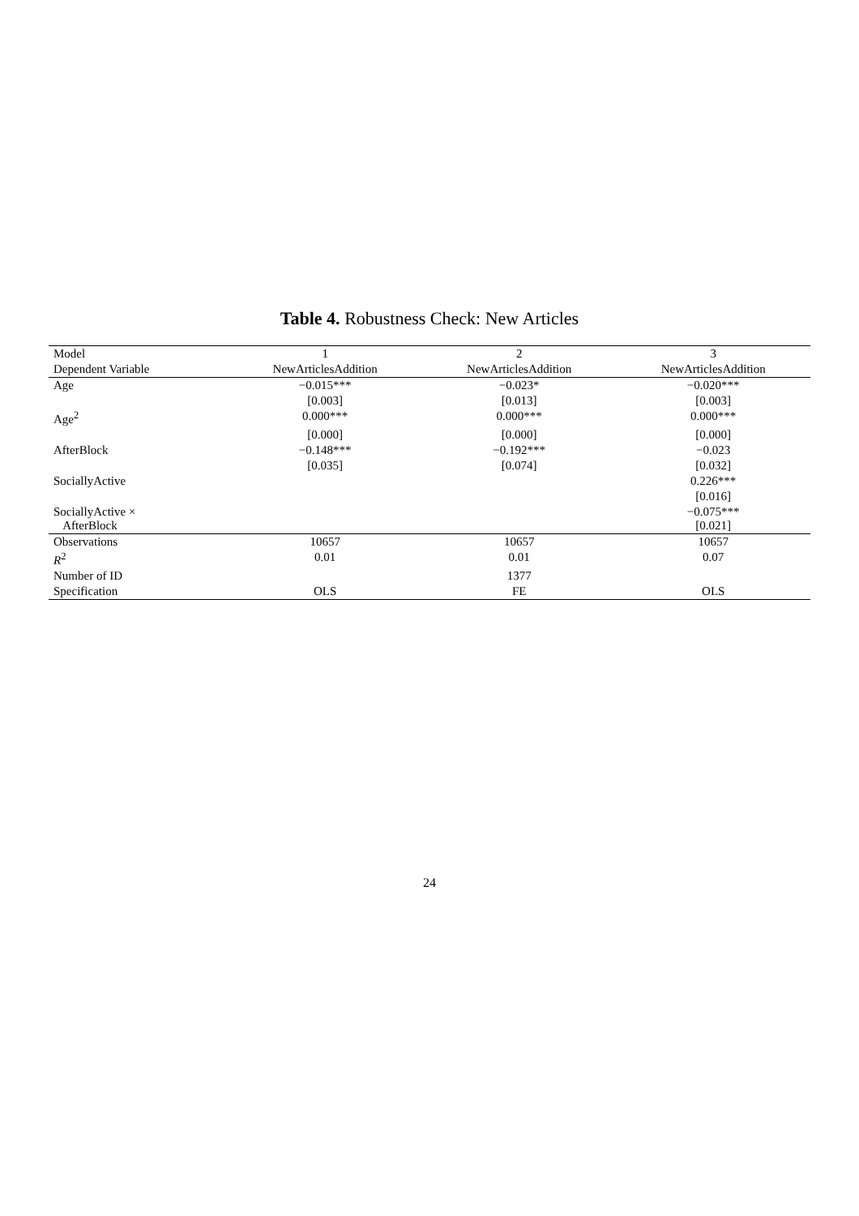Table 4. Robustness Check: New Articles
| Model | 1 | 2 | 3 |
| --- | --- | --- | --- |
| Dependent Variable | NewArticlesAddition | NewArticlesAddition | NewArticlesAddition |
| Age | −0.015*** | −0.023* | −0.020*** |
| | [0.003] | [0.013] | [0.003] |
| Age<sup>2</sup> | 0.000*** | 0.000*** | 0.000*** |
| | [0.000] | [0.000] | [0.000] |
| AfterBlock | −0.148*** | −0.192*** | −0.023 |
| | [0.035] | [0.074] | [0.032] |
| SociallyActive | | | 0.226*** |
| | | | [0.016] |
| SociallyActive × AfterBlock | | | −0.075*** [0.021] |
| Observations | 10657 | 10657 | 10657 |
| R<sup>2</sup> | 0.01 | 0.01 | 0.07 |
| Number of ID | | 1377 | |
| Specification | OLS | FE | OLS |
24